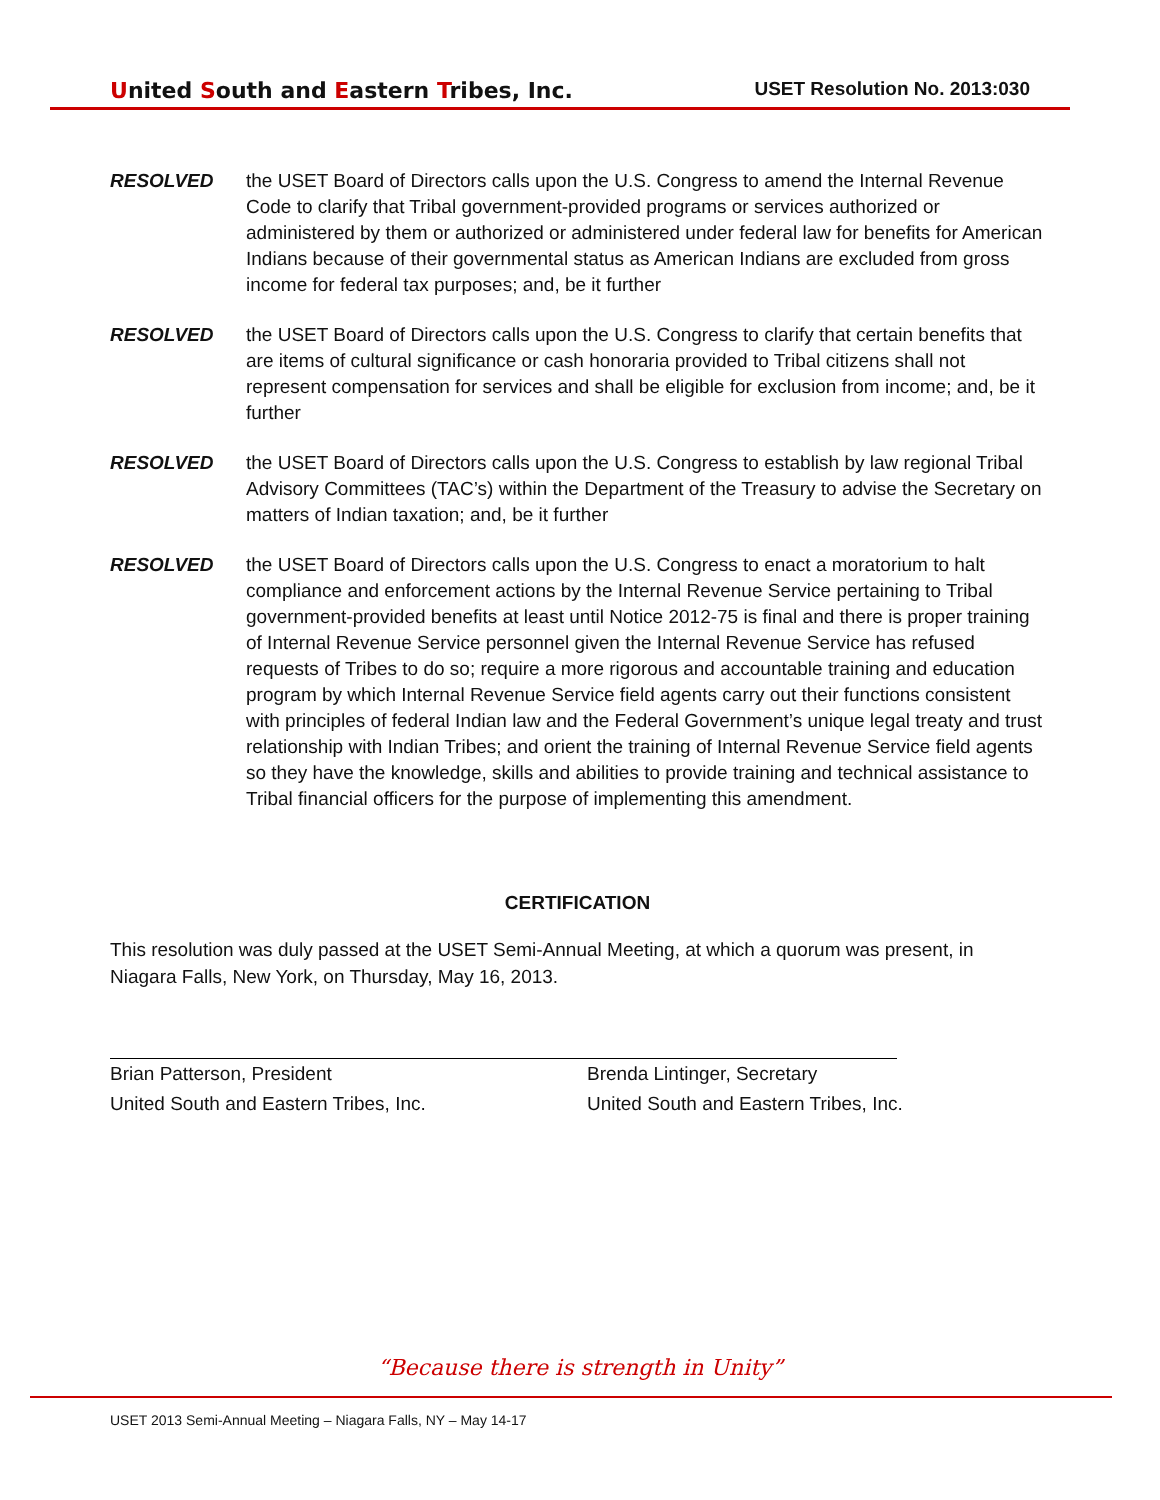United South and Eastern Tribes, Inc. USET Resolution No. 2013:030
RESOLVED the USET Board of Directors calls upon the U.S. Congress to amend the Internal Revenue Code to clarify that Tribal government-provided programs or services authorized or administered by them or authorized or administered under federal law for benefits for American Indians because of their governmental status as American Indians are excluded from gross income for federal tax purposes; and, be it further
RESOLVED the USET Board of Directors calls upon the U.S. Congress to clarify that certain benefits that are items of cultural significance or cash honoraria provided to Tribal citizens shall not represent compensation for services and shall be eligible for exclusion from income; and, be it further
RESOLVED the USET Board of Directors calls upon the U.S. Congress to establish by law regional Tribal Advisory Committees (TAC’s) within the Department of the Treasury to advise the Secretary on matters of Indian taxation; and, be it further
RESOLVED the USET Board of Directors calls upon the U.S. Congress to enact a moratorium to halt compliance and enforcement actions by the Internal Revenue Service pertaining to Tribal government-provided benefits at least until Notice 2012-75 is final and there is proper training of Internal Revenue Service personnel given the Internal Revenue Service has refused requests of Tribes to do so; require a more rigorous and accountable training and education program by which Internal Revenue Service field agents carry out their functions consistent with principles of federal Indian law and the Federal Government’s unique legal treaty and trust relationship with Indian Tribes; and orient the training of Internal Revenue Service field agents so they have the knowledge, skills and abilities to provide training and technical assistance to Tribal financial officers for the purpose of implementing this amendment.
CERTIFICATION
This resolution was duly passed at the USET Semi-Annual Meeting, at which a quorum was present, in Niagara Falls, New York, on Thursday, May 16, 2013.
Brian Patterson, President
United South and Eastern Tribes, Inc.
Brenda Lintinger, Secretary
United South and Eastern Tribes, Inc.
“Because there is strength in Unity”
USET 2013 Semi-Annual Meeting – Niagara Falls, NY – May 14-17